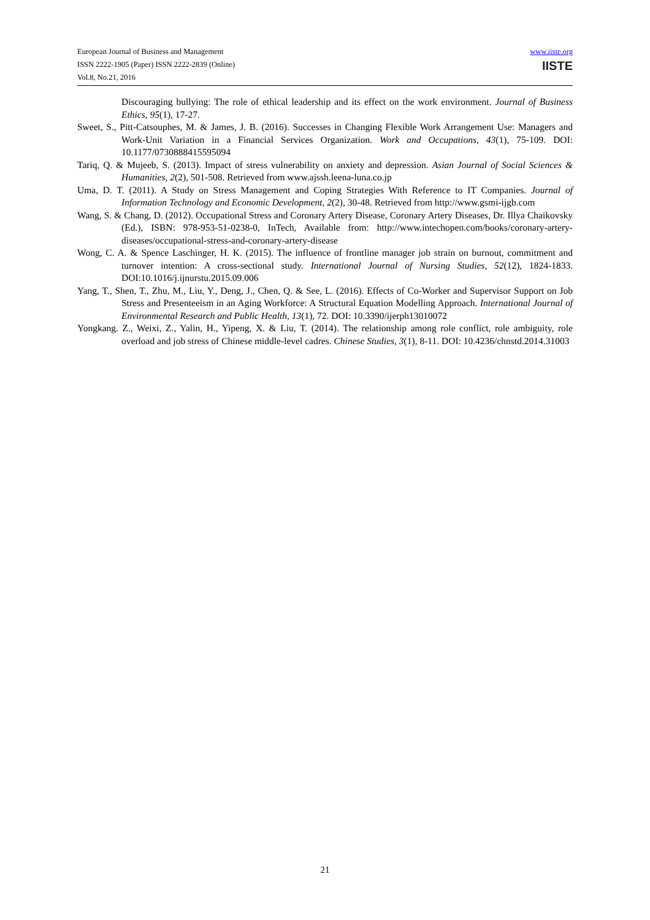European Journal of Business and Management
ISSN 2222-1905 (Paper) ISSN 2222-2839 (Online)
Vol.8, No.21, 2016
www.iiste.org
IISTE
Discouraging bullying: The role of ethical leadership and its effect on the work environment. Journal of Business Ethics, 95(1), 17-27.
Sweet, S., Pitt-Catsouphes, M. & James, J. B. (2016). Successes in Changing Flexible Work Arrangement Use: Managers and Work-Unit Variation in a Financial Services Organization. Work and Occupations, 43(1), 75-109. DOI: 10.1177/0730888415595094
Tariq, Q. & Mujeeb, S. (2013). Impact of stress vulnerability on anxiety and depression. Asian Journal of Social Sciences & Humanities, 2(2), 501-508. Retrieved from www.ajssh.leena-luna.co.jp
Uma, D. T. (2011). A Study on Stress Management and Coping Strategies With Reference to IT Companies. Journal of Information Technology and Economic Development, 2(2), 30-48. Retrieved from http://www.gsmi-ijgb.com
Wang, S. & Chang, D. (2012). Occupational Stress and Coronary Artery Disease, Coronary Artery Diseases, Dr. Illya Chaikovsky (Ed.), ISBN: 978-953-51-0238-0, InTech, Available from: http://www.intechopen.com/books/coronary-artery-diseases/occupational-stress-and-coronary-artery-disease
Wong, C. A. & Spence Laschinger, H. K. (2015). The influence of frontline manager job strain on burnout, commitment and turnover intention: A cross-sectional study. International Journal of Nursing Studies, 52(12), 1824-1833. DOI:10.1016/j.ijnurstu.2015.09.006
Yang, T., Shen, T., Zhu, M., Liu, Y., Deng, J., Chen, Q. & See, L. (2016). Effects of Co-Worker and Supervisor Support on Job Stress and Presenteeism in an Aging Workforce: A Structural Equation Modelling Approach. International Journal of Environmental Research and Public Health, 13(1), 72. DOI: 10.3390/ijerph13010072
Yongkang. Z., Weixi, Z., Yalin, H., Yipeng, X. & Liu, T. (2014). The relationship among role conflict, role ambiguity, role overload and job stress of Chinese middle-level cadres. Chinese Studies, 3(1), 8-11. DOI: 10.4236/chnstd.2014.31003
21